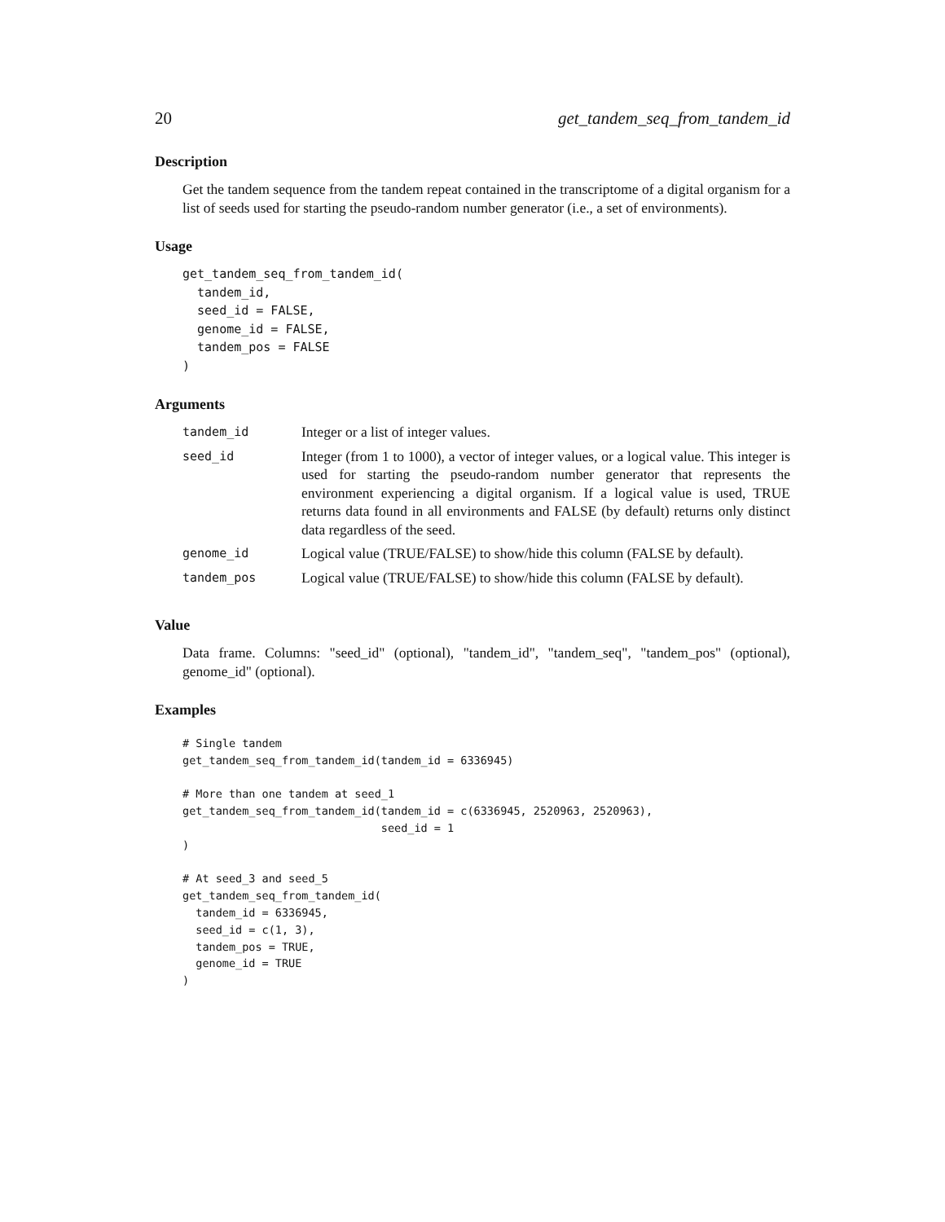20 get_tandem_seq_from_tandem_id
Description
Get the tandem sequence from the tandem repeat contained in the transcriptome of a digital organism for a list of seeds used for starting the pseudo-random number generator (i.e., a set of environments).
Usage
get_tandem_seq_from_tandem_id(
  tandem_id,
  seed_id = FALSE,
  genome_id = FALSE,
  tandem_pos = FALSE
)
Arguments
| tandem_id | Integer or a list of integer values. |
| seed_id | Integer (from 1 to 1000), a vector of integer values, or a logical value. This integer is used for starting the pseudo-random number generator that represents the environment experiencing a digital organism. If a logical value is used, TRUE returns data found in all environments and FALSE (by default) returns only distinct data regardless of the seed. |
| genome_id | Logical value (TRUE/FALSE) to show/hide this column (FALSE by default). |
| tandem_pos | Logical value (TRUE/FALSE) to show/hide this column (FALSE by default). |
Value
Data frame. Columns: "seed_id" (optional), "tandem_id", "tandem_seq", "tandem_pos" (optional), genome_id" (optional).
Examples
# Single tandem
get_tandem_seq_from_tandem_id(tandem_id = 6336945)

# More than one tandem at seed_1
get_tandem_seq_from_tandem_id(tandem_id = c(6336945, 2520963, 2520963),
                              seed_id = 1
)

# At seed_3 and seed_5
get_tandem_seq_from_tandem_id(
  tandem_id = 6336945,
  seed_id = c(1, 3),
  tandem_pos = TRUE,
  genome_id = TRUE
)